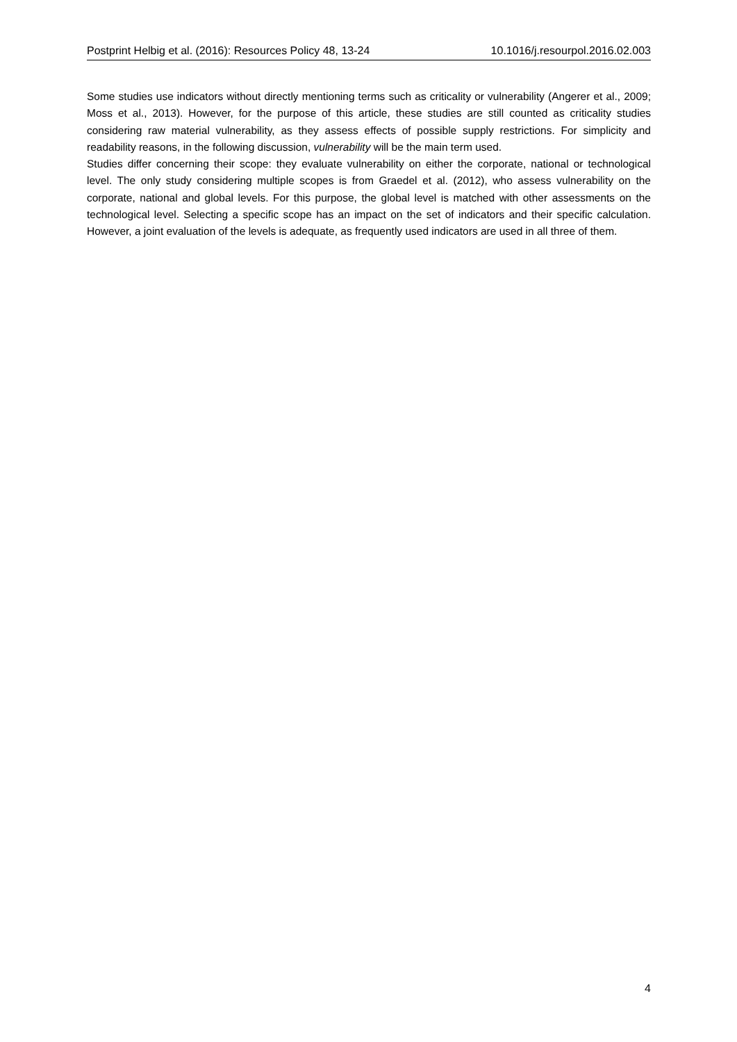Postprint Helbig et al. (2016): Resources Policy 48, 13-24 10.1016/j.resourpol.2016.02.003
Some studies use indicators without directly mentioning terms such as criticality or vulnerability (Angerer et al., 2009; Moss et al., 2013). However, for the purpose of this article, these studies are still counted as criticality studies considering raw material vulnerability, as they assess effects of possible supply restrictions. For simplicity and readability reasons, in the following discussion, vulnerability will be the main term used.
Studies differ concerning their scope: they evaluate vulnerability on either the corporate, national or technological level. The only study considering multiple scopes is from Graedel et al. (2012), who assess vulnerability on the corporate, national and global levels. For this purpose, the global level is matched with other assessments on the technological level. Selecting a specific scope has an impact on the set of indicators and their specific calculation. However, a joint evaluation of the levels is adequate, as frequently used indicators are used in all three of them.
4